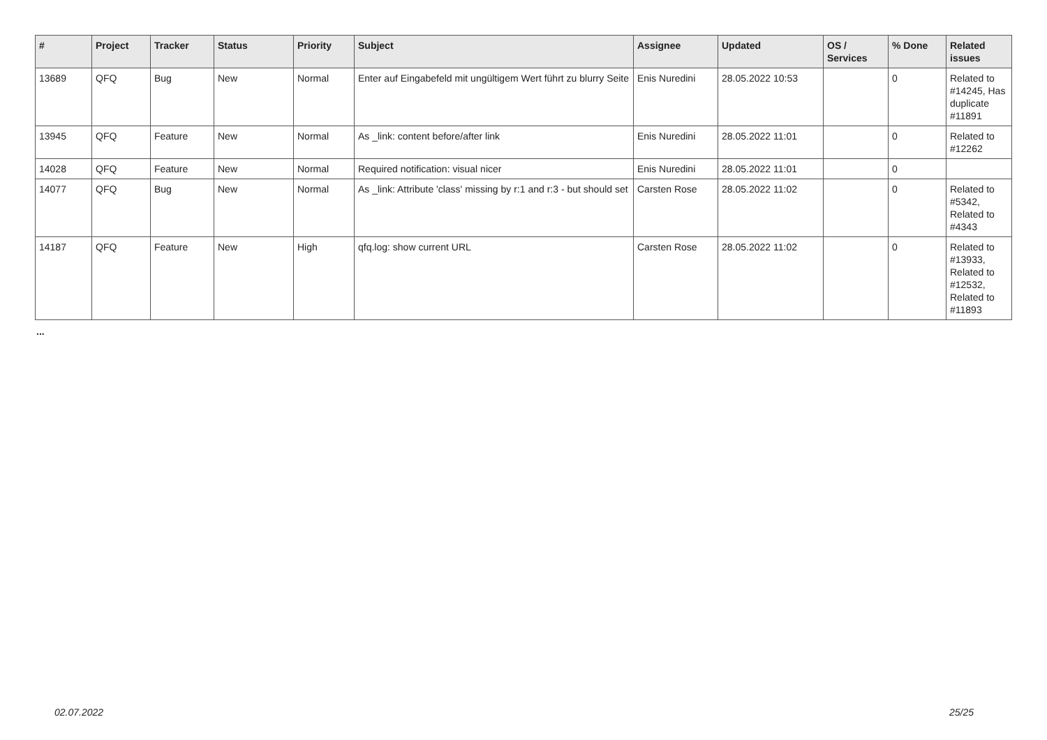| # | Project | Tracker | Status | Priority | Subject | Assignee | Updated | OS / Services | % Done | Related issues |
| --- | --- | --- | --- | --- | --- | --- | --- | --- | --- | --- |
| 13689 | QFQ | Bug | New | Normal | Enter auf Eingabefeld mit ungültigem Wert führt zu blurry Seite | Enis Nuredini | 28.05.2022 10:53 | | 0 | Related to #14245, Has duplicate #11891 |
| 13945 | QFQ | Feature | New | Normal | As _link: content before/after link | Enis Nuredini | 28.05.2022 11:01 | | 0 | Related to #12262 |
| 14028 | QFQ | Feature | New | Normal | Required notification: visual nicer | Enis Nuredini | 28.05.2022 11:01 | | 0 | |
| 14077 | QFQ | Bug | New | Normal | As _link: Attribute 'class' missing by r:1 and r:3 - but should set | Carsten Rose | 28.05.2022 11:02 | | 0 | Related to #5342, Related to #4343 |
| 14187 | QFQ | Feature | New | High | qfq.log: show current URL | Carsten Rose | 28.05.2022 11:02 | | 0 | Related to #13933, Related to #12532, Related to #11893 |
...
02.07.2022 25/25